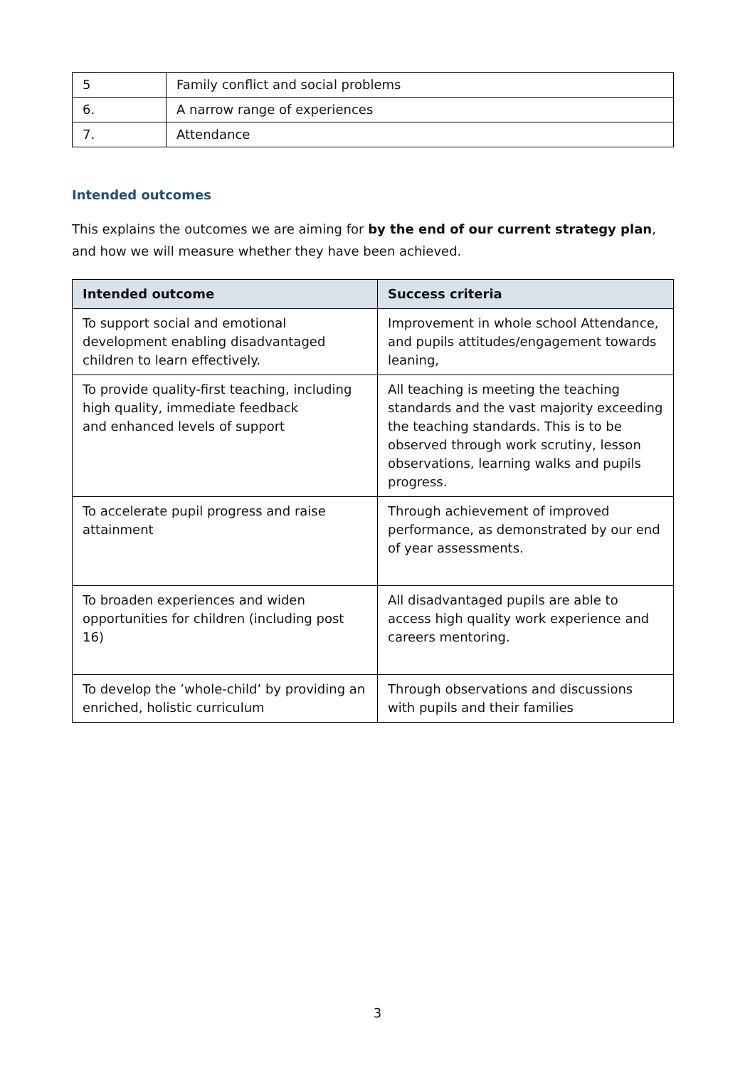| 5 | Family conflict and social problems |
| 6. | A narrow range of experiences |
| 7. | Attendance |
Intended outcomes
This explains the outcomes we are aiming for by the end of our current strategy plan, and how we will measure whether they have been achieved.
| Intended outcome | Success criteria |
| --- | --- |
| To support social and emotional development enabling disadvantaged children to learn effectively. | Improvement in whole school Attendance, and pupils attitudes/engagement towards leaning, |
| To provide quality-first teaching, including high quality, immediate feedback and enhanced levels of support | All teaching is meeting the teaching standards and the vast majority exceeding the teaching standards. This is to be observed through work scrutiny, lesson observations, learning walks and pupils progress. |
| To accelerate pupil progress and raise attainment | Through achievement of improved performance, as demonstrated by our end of year assessments. |
| To broaden experiences and widen opportunities for children (including post 16) | All disadvantaged pupils are able to access high quality work experience and careers mentoring. |
| To develop the ’whole-child’ by providing an enriched, holistic curriculum | Through observations and discussions with pupils and their families |
3